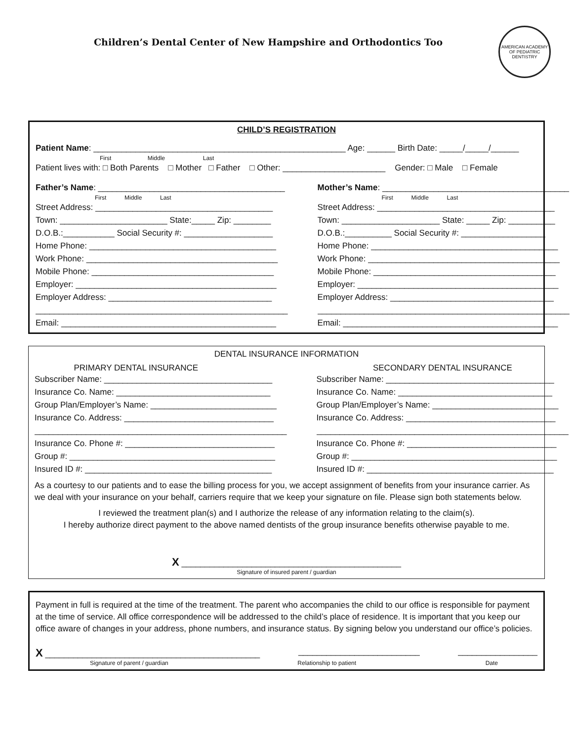Children’s Dental Center of New Hampshire and Orthodontics Too
AMERICAN ACADEMY OF PEDIATRIC DENTISTRY
CHILD’S REGISTRATION
Patient Name: ______________________________________________________ Age: ______ Birth Date: _____/_____/______
First Middle Last
Patient lives with: □ Both Parents □ Mother □ Father □ Other: ______________________ Gender: □ Male □ Female
Father’s Name: ________________________________________
First Middle Last
Street Address: ______________________________________
Town: _______________________ State:_____ Zip: ________
D.O.B.:___________ Social Security #: ___________________
Home Phone: ________________________________________
Work Phone: _________________________________________
Mobile Phone: _______________________________________
Employer: ___________________________________________
Employer Address: ___________________________________
______________________________________________________
Email: ______________________________________________
Mother’s Name: ________________________________________
First Middle Last
Street Address: ______________________________________
Town: _____________________ State: _____ Zip: __________
D.O.B.:__________ Social Security #: __________________
Home Phone: ________________________________________
Work Phone: _________________________________________
Mobile Phone: _______________________________________
Employer: ___________________________________________
Employer Address: ___________________________________
______________________________________________________
Email: ______________________________________________
DENTAL INSURANCE INFORMATION
PRIMARY DENTAL INSURANCE
Subscriber Name: ____________________________________
Insurance Co. Name: _________________________________
Group Plan/Employer’s Name: ___________________________
Insurance Co. Address: ________________________________
______________________________________________________
Insurance Co. Phone #: ________________________________
Group #: ____________________________________________
Insured ID #: ________________________________________
SECONDARY DENTAL INSURANCE
Subscriber Name: ____________________________________
Insurance Co. Name: _________________________________
Group Plan/Employer’s Name: ___________________________
Insurance Co. Address: ________________________________
______________________________________________________
Insurance Co. Phone #: ________________________________
Group #: ____________________________________________
Insured ID #: ________________________________________
As a courtesy to our patients and to ease the billing process for you, we accept assignment of benefits from your insurance carrier. As we deal with your insurance on your behalf, carriers require that we keep your signature on file. Please sign both statements below.
I reviewed the treatment plan(s) and I authorize the release of any information relating to the claim(s).
I hereby authorize direct payment to the above named dentists of the group insurance benefits otherwise payable to me.
X _______________________________________________
Signature of insured parent / guardian
Payment in full is required at the time of the treatment. The parent who accompanies the child to our office is responsible for payment at the time of service. All office correspondence will be addressed to the child’s place of residence. It is important that you keep our office aware of changes in your address, phone numbers, and insurance status. By signing below you understand our office’s policies.
X ______________________________________________ __________________________ _________________
Signature of parent / guardian Relationship to patient Date